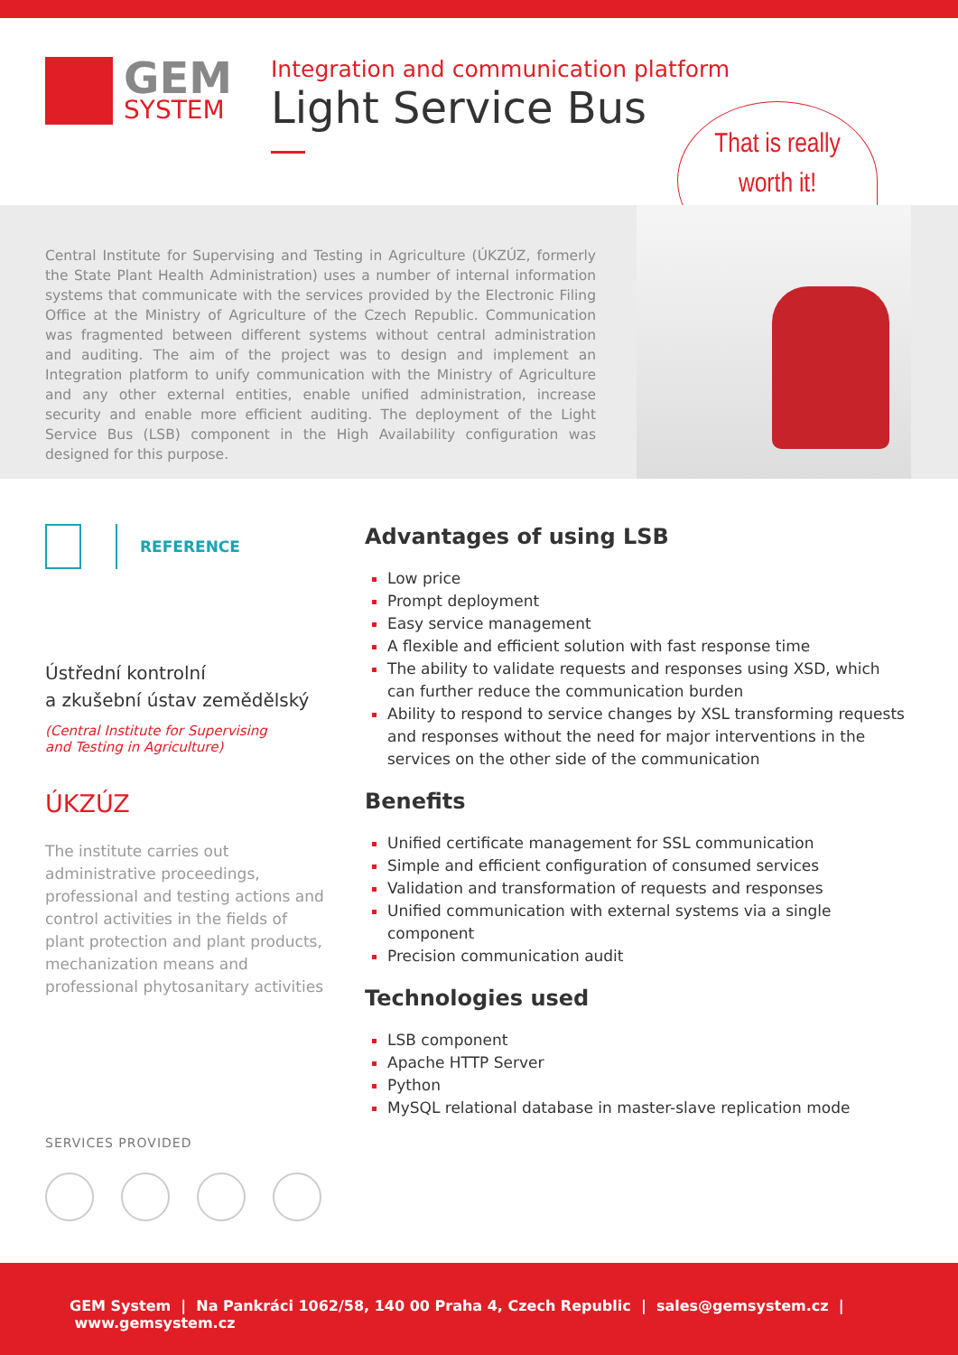GEM
SYSTEM
Integration and communication platform
Light Service Bus
That is really
worth it!
Central Institute for Supervising and Testing in Agriculture (ÚKZÚZ, formerly the State Plant Health Administration) uses a number of internal information systems that communicate with the services provided by the Electronic Filing Office at the Ministry of Agriculture of the Czech Republic. Communication was fragmented between different systems without central administration and auditing. The aim of the project was to design and implement an Integration platform to unify communication with the Ministry of Agriculture and any other external entities, enable unified administration, increase security and enable more efficient auditing. The deployment of the Light Service Bus (LSB) component in the High Availability configuration was designed for this purpose.
REFERENCE
Ústřední kontrolní
a zkušební ústav zemědělský
(Central Institute for Supervising
and Testing in Agriculture)
ÚKZÚZ
The institute carries out administrative proceedings, professional and testing actions and control activities in the fields of plant protection and plant products, mechanization means and professional phytosanitary activities
Advantages of using LSB
Low price
Prompt deployment
Easy service management
A flexible and efficient solution with fast response time
The ability to validate requests and responses using XSD, which can further reduce the communication burden
Ability to respond to service changes by XSL transforming requests and responses without the need for major interventions in the services on the other side of the communication
Benefits
Unified certificate management for SSL communication
Simple and efficient configuration of consumed services
Validation and transformation of requests and responses
Unified communication with external systems via a single component
Precision communication audit
Technologies used
LSB component
Apache HTTP Server
Python
MySQL relational database in master-slave replication mode
SERVICES PROVIDED
GEM System | Na Pankráci 1062/58, 140 00 Praha 4, Czech Republic | sales@gemsystem.cz | www.gemsystem.cz